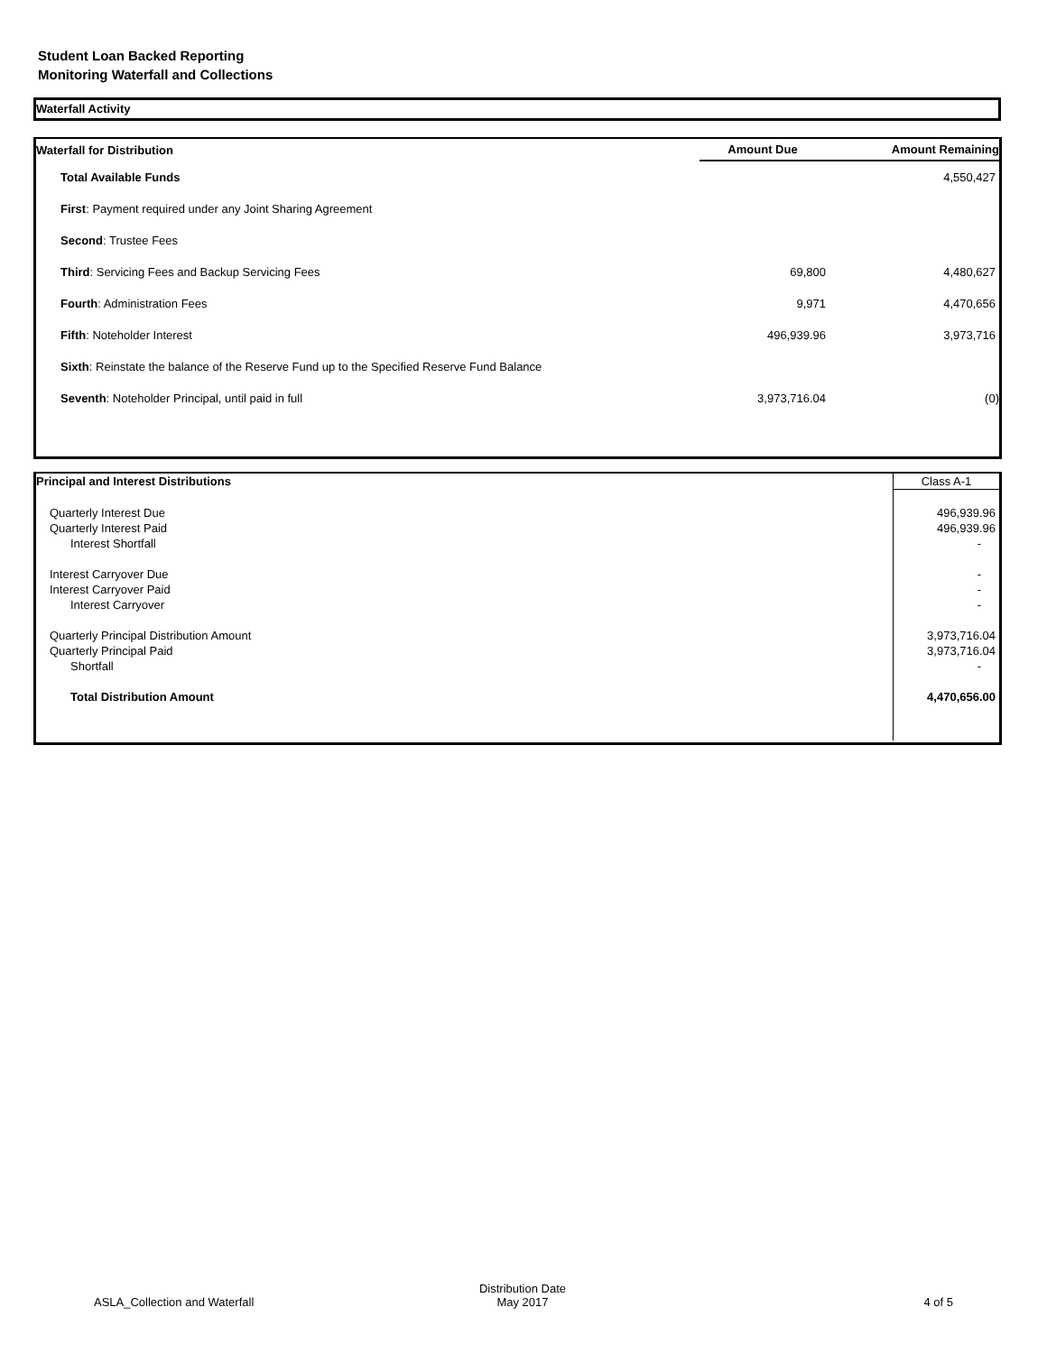Student Loan Backed Reporting
Monitoring Waterfall and Collections
Waterfall Activity
| Waterfall for Distribution | Amount Due | Amount Remaining |
| --- | --- | --- |
| Total Available Funds | | 4,550,427 |
| First : Payment required under any Joint Sharing Agreement | | |
| Second : Trustee Fees | | |
| Third : Servicing Fees and Backup Servicing Fees | 69,800 | 4,480,627 |
| Fourth : Administration Fees | 9,971 | 4,470,656 |
| Fifth : Noteholder Interest | 496,939.96 | 3,973,716 |
| Sixth : Reinstate the balance of the Reserve Fund up to the Specified Reserve Fund Balance | | |
| Seventh : Noteholder Principal, until paid in full | 3,973,716.04 | (0) |
| Principal and Interest Distributions | Class A-1 |
| Quarterly Interest Due | 496,939.96 |
| Quarterly Interest Paid | 496,939.96 |
| Interest Shortfall | - |
| Interest Carryover Due | - |
| Interest Carryover Paid | - |
| Interest Carryover | - |
| Quarterly Principal Distribution Amount | 3,973,716.04 |
| Quarterly Principal Paid | 3,973,716.04 |
| Shortfall | - |
| Total Distribution Amount | 4,470,656.00 |
| ASLA_Collection and Waterfall | Distribution Date May 2017 | 4 of 5 |